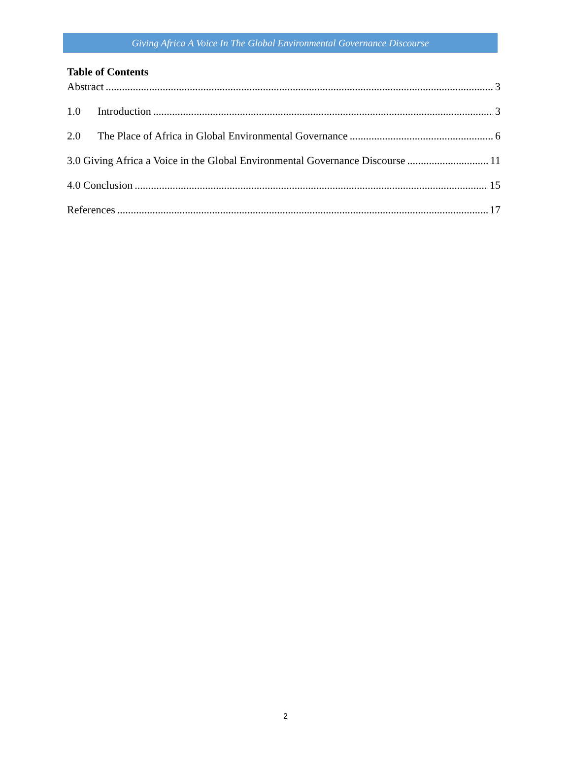Giving Africa A Voice In The Global Environmental Governance Discourse
Table of Contents
Abstract 3
1.0 Introduction 3
2.0 The Place of Africa in Global Environmental Governance 6
3.0 Giving Africa a Voice in the Global Environmental Governance Discourse 11
4.0 Conclusion 15
References 17
2